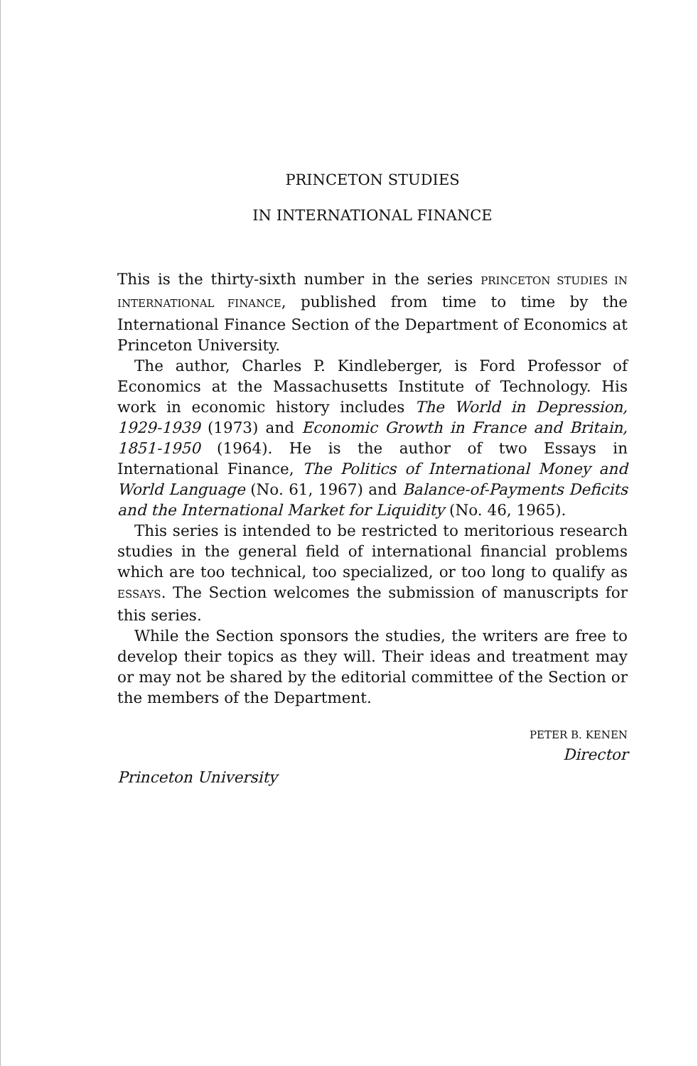PRINCETON STUDIES
IN INTERNATIONAL FINANCE
This is the thirty-sixth number in the series PRINCETON STUDIES IN INTERNATIONAL FINANCE, published from time to time by the International Finance Section of the Department of Economics at Princeton University.
The author, Charles P. Kindleberger, is Ford Professor of Economics at the Massachusetts Institute of Technology. His work in economic history includes The World in Depression, 1929-1939 (1973) and Economic Growth in France and Britain, 1851-1950 (1964). He is the author of two Essays in International Finance, The Politics of International Money and World Language (No. 61, 1967) and Balance-of-Payments Deficits and the International Market for Liquidity (No. 46, 1965).
This series is intended to be restricted to meritorious research studies in the general field of international financial problems which are too technical, too specialized, or too long to qualify as ESSAYS. The Section welcomes the submission of manuscripts for this series.
While the Section sponsors the studies, the writers are free to develop their topics as they will. Their ideas and treatment may or may not be shared by the editorial committee of the Section or the members of the Department.
PETER B. KENEN
Director
Princeton University